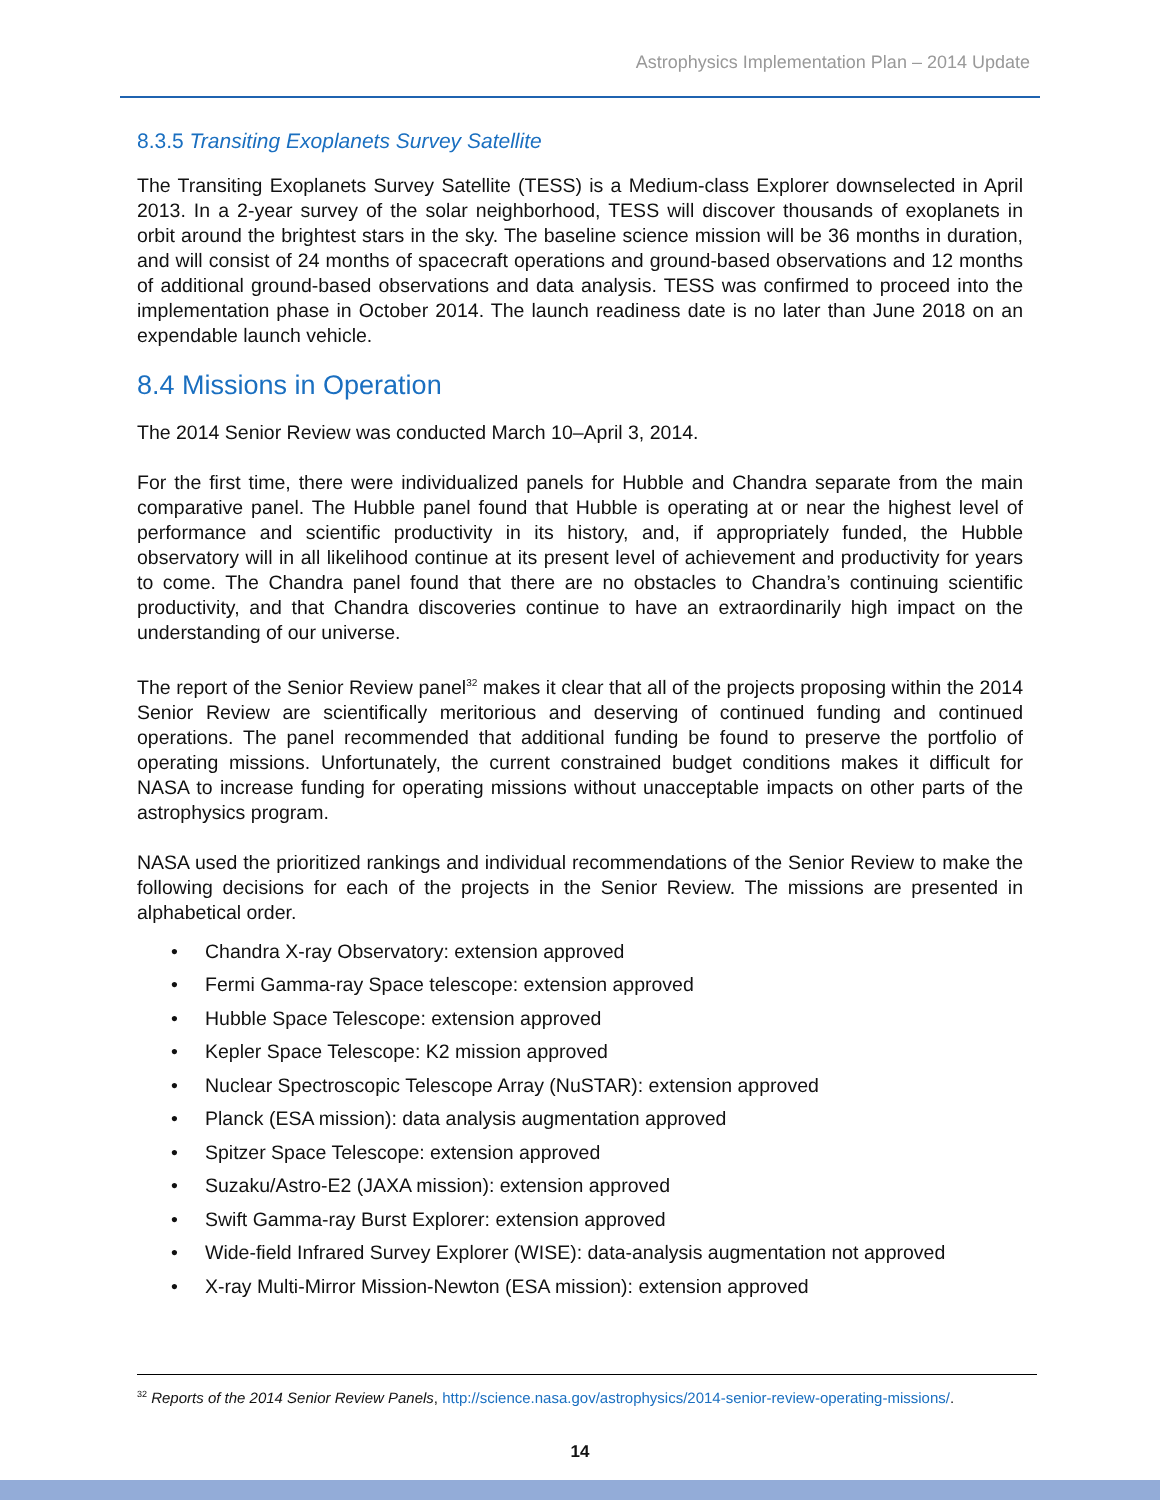Astrophysics Implementation Plan – 2014 Update
8.3.5 Transiting Exoplanets Survey Satellite
The Transiting Exoplanets Survey Satellite (TESS) is a Medium-class Explorer downselected in April 2013. In a 2-year survey of the solar neighborhood, TESS will discover thousands of exoplanets in orbit around the brightest stars in the sky. The baseline science mission will be 36 months in duration, and will consist of 24 months of spacecraft operations and ground-based observations and 12 months of additional ground-based observations and data analysis. TESS was confirmed to proceed into the implementation phase in October 2014. The launch readiness date is no later than June 2018 on an expendable launch vehicle.
8.4 Missions in Operation
The 2014 Senior Review was conducted March 10–April 3, 2014.
For the first time, there were individualized panels for Hubble and Chandra separate from the main comparative panel. The Hubble panel found that Hubble is operating at or near the highest level of performance and scientific productivity in its history, and, if appropriately funded, the Hubble observatory will in all likelihood continue at its present level of achievement and productivity for years to come. The Chandra panel found that there are no obstacles to Chandra’s continuing scientific productivity, and that Chandra discoveries continue to have an extraordinarily high impact on the understanding of our universe.
The report of the Senior Review panel<sup>32</sup> makes it clear that all of the projects proposing within the 2014 Senior Review are scientifically meritorious and deserving of continued funding and continued operations. The panel recommended that additional funding be found to preserve the portfolio of operating missions. Unfortunately, the current constrained budget conditions makes it difficult for NASA to increase funding for operating missions without unacceptable impacts on other parts of the astrophysics program.
NASA used the prioritized rankings and individual recommendations of the Senior Review to make the following decisions for each of the projects in the Senior Review. The missions are presented in alphabetical order.
• Chandra X-ray Observatory: extension approved
• Fermi Gamma-ray Space telescope: extension approved
• Hubble Space Telescope: extension approved
• Kepler Space Telescope: K2 mission approved
• Nuclear Spectroscopic Telescope Array (NuSTAR): extension approved
• Planck (ESA mission): data analysis augmentation approved
• Spitzer Space Telescope: extension approved
• Suzaku/Astro-E2 (JAXA mission): extension approved
• Swift Gamma-ray Burst Explorer: extension approved
• Wide-field Infrared Survey Explorer (WISE): data-analysis augmentation not approved
• X-ray Multi-Mirror Mission-Newton (ESA mission): extension approved
<sup>32</sup> Reports of the 2014 Senior Review Panels, http://science.nasa.gov/astrophysics/2014-senior-review-operating-missions/.
14